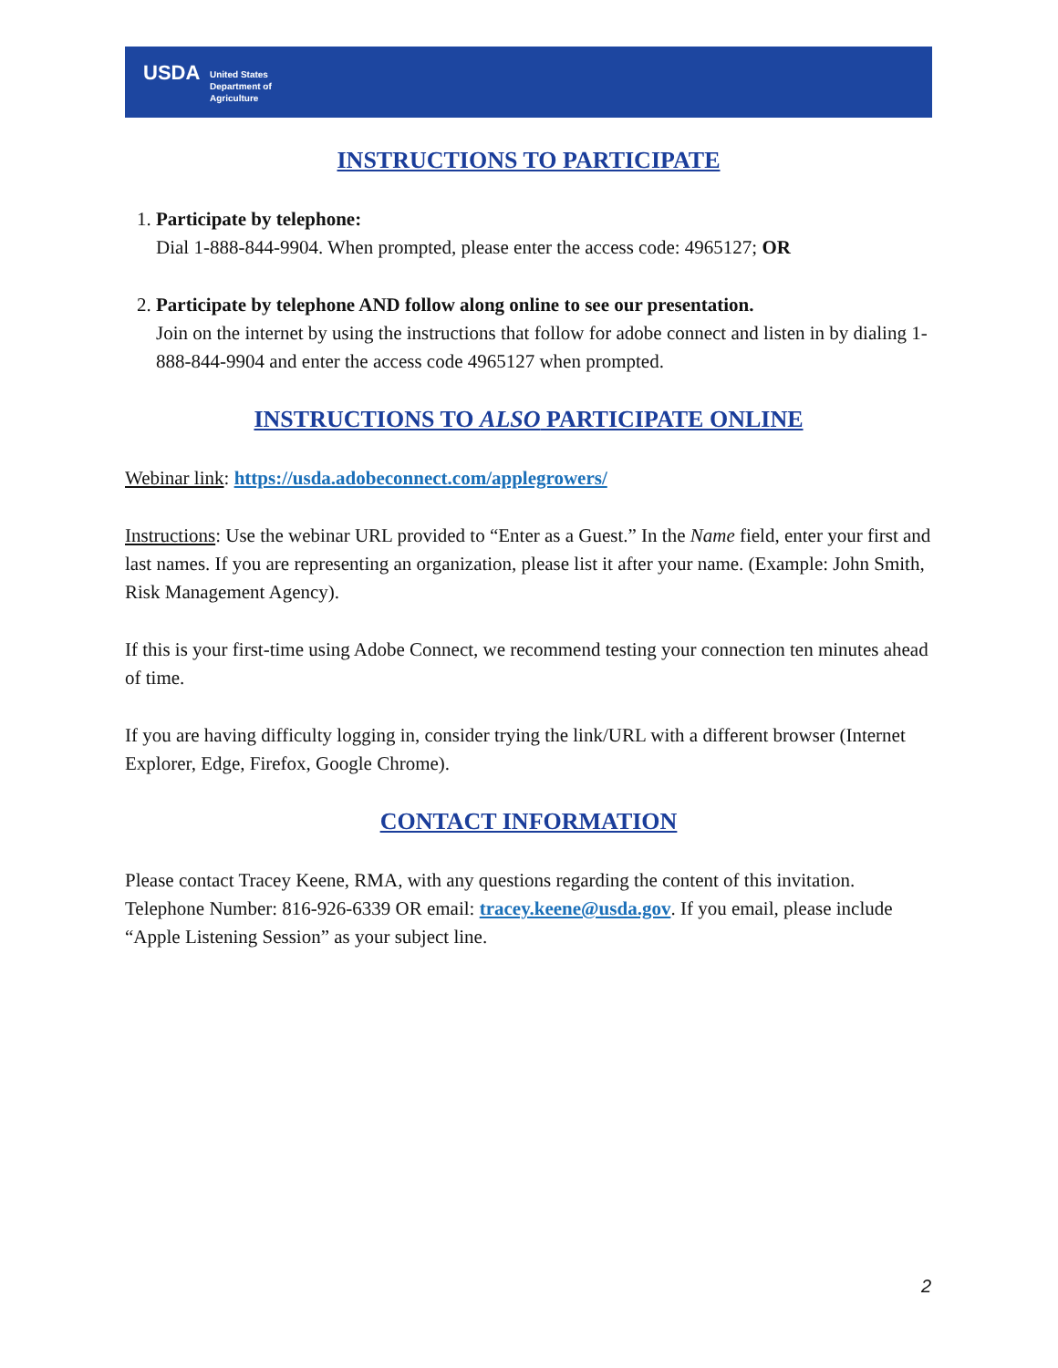USDA
United States
Department of
Agriculture
INSTRUCTIONS TO PARTICIPATE
1. Participate by telephone:
Dial 1-888-844-9904. When prompted, please enter the access code: 4965127; OR
2. Participate by telephone AND follow along online to see our presentation.
Join on the internet by using the instructions that follow for adobe connect and listen in by dialing 1-888-844-9904 and enter the access code 4965127 when prompted.
INSTRUCTIONS TO ALSO PARTICIPATE ONLINE
Webinar link: https://usda.adobeconnect.com/applegrowers/
Instructions: Use the webinar URL provided to “Enter as a Guest.” In the Name field, enter your first and last names. If you are representing an organization, please list it after your name. (Example: John Smith, Risk Management Agency).
If this is your first-time using Adobe Connect, we recommend testing your connection ten minutes ahead of time.
If you are having difficulty logging in, consider trying the link/URL with a different browser (Internet Explorer, Edge, Firefox, Google Chrome).
CONTACT INFORMATION
Please contact Tracey Keene, RMA, with any questions regarding the content of this invitation. Telephone Number: 816-926-6339 OR email: tracey.keene@usda.gov. If you email, please include “Apple Listening Session” as your subject line.
2